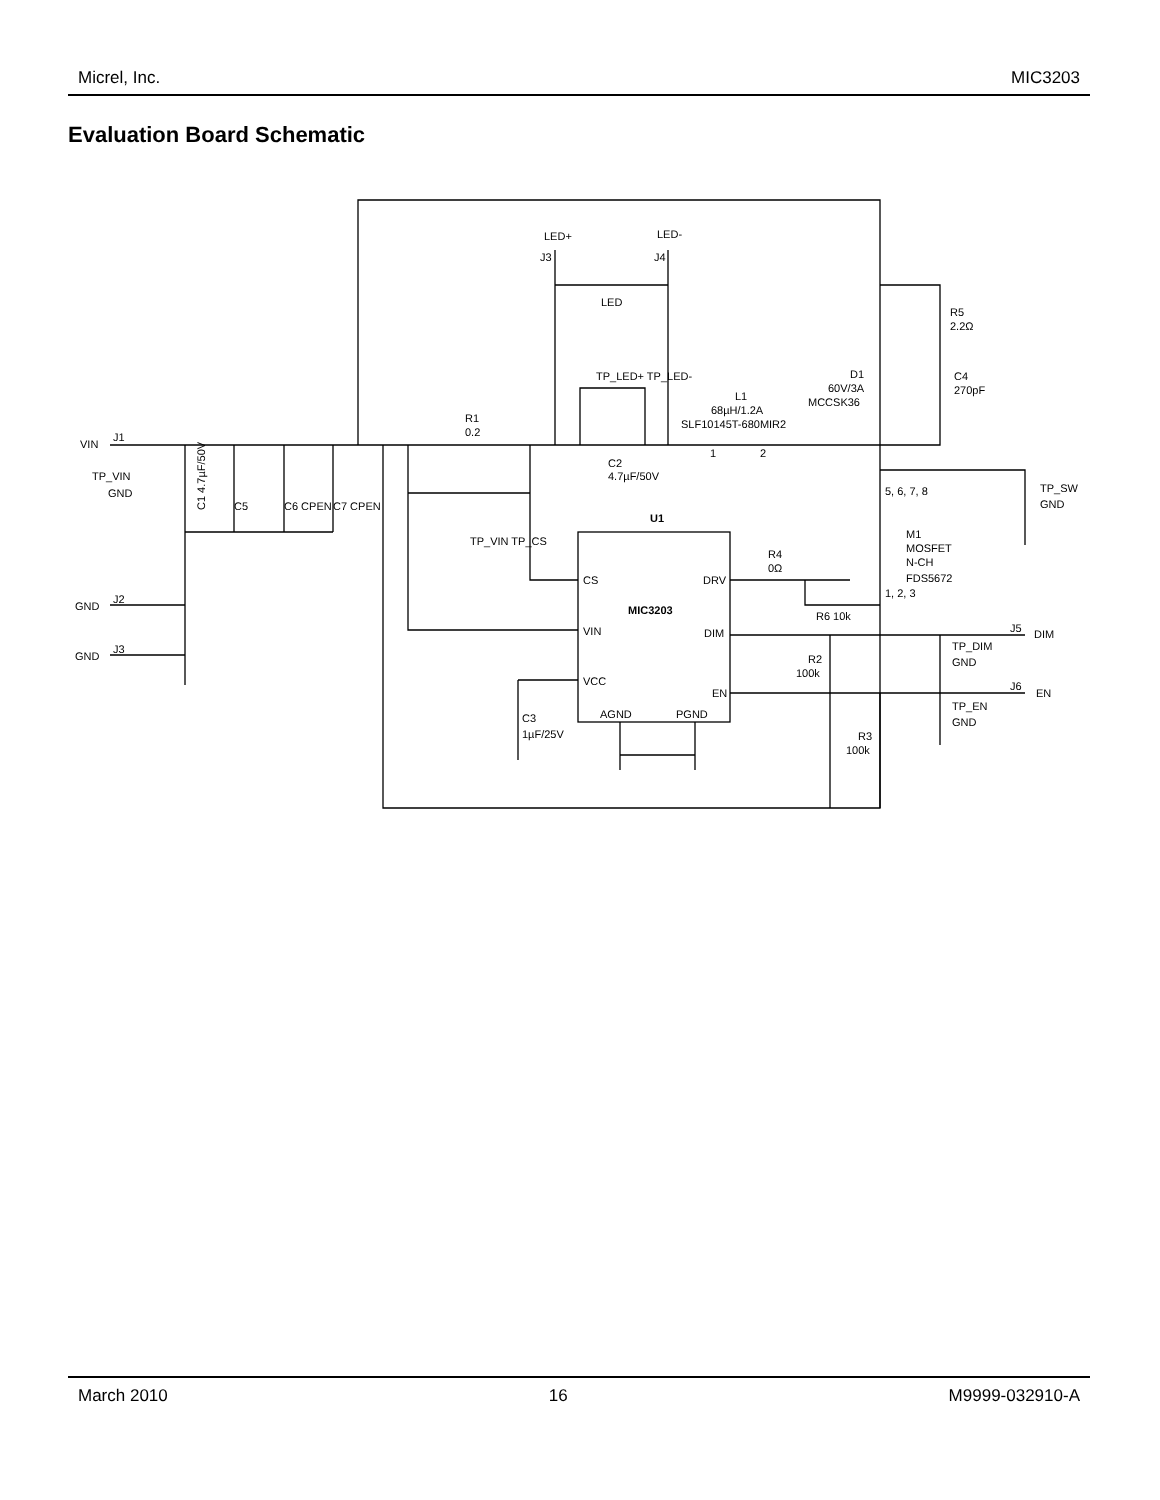Micrel, Inc. MIC3203
Evaluation Board Schematic
VIN
J1
TP_VIN
GND
GND
J2
GND
J3
LED+
J3
LED-
J4
LED
R1
0.2
C2
4.7µF/50V
L1
68µH/1.2A
SLF10145T-680MIR2
1
2
R5
2.2Ω
D1
60V/3A
MCCSK36
C4
270pF
5, 6, 7, 8
TP_SW
GND
U1
M1
MOSFET
N-CH
FDS5672
1, 2, 3
R4
0Ω
R6 10k
CS
VIN
VCC
MIC3203
DRV
DIM
EN
AGND
PGND
C3
1µF/25V
R2
100k
R3
100k
J5
DIM
J6
EN
TP_DIM
GND
TP_EN
GND
C1 4.7µF/50V
C5
C6 CPEN
C7 CPEN
TP_VIN TP_CS
TP_LED+ TP_LED-
March 2010 16 M9999-032910-A